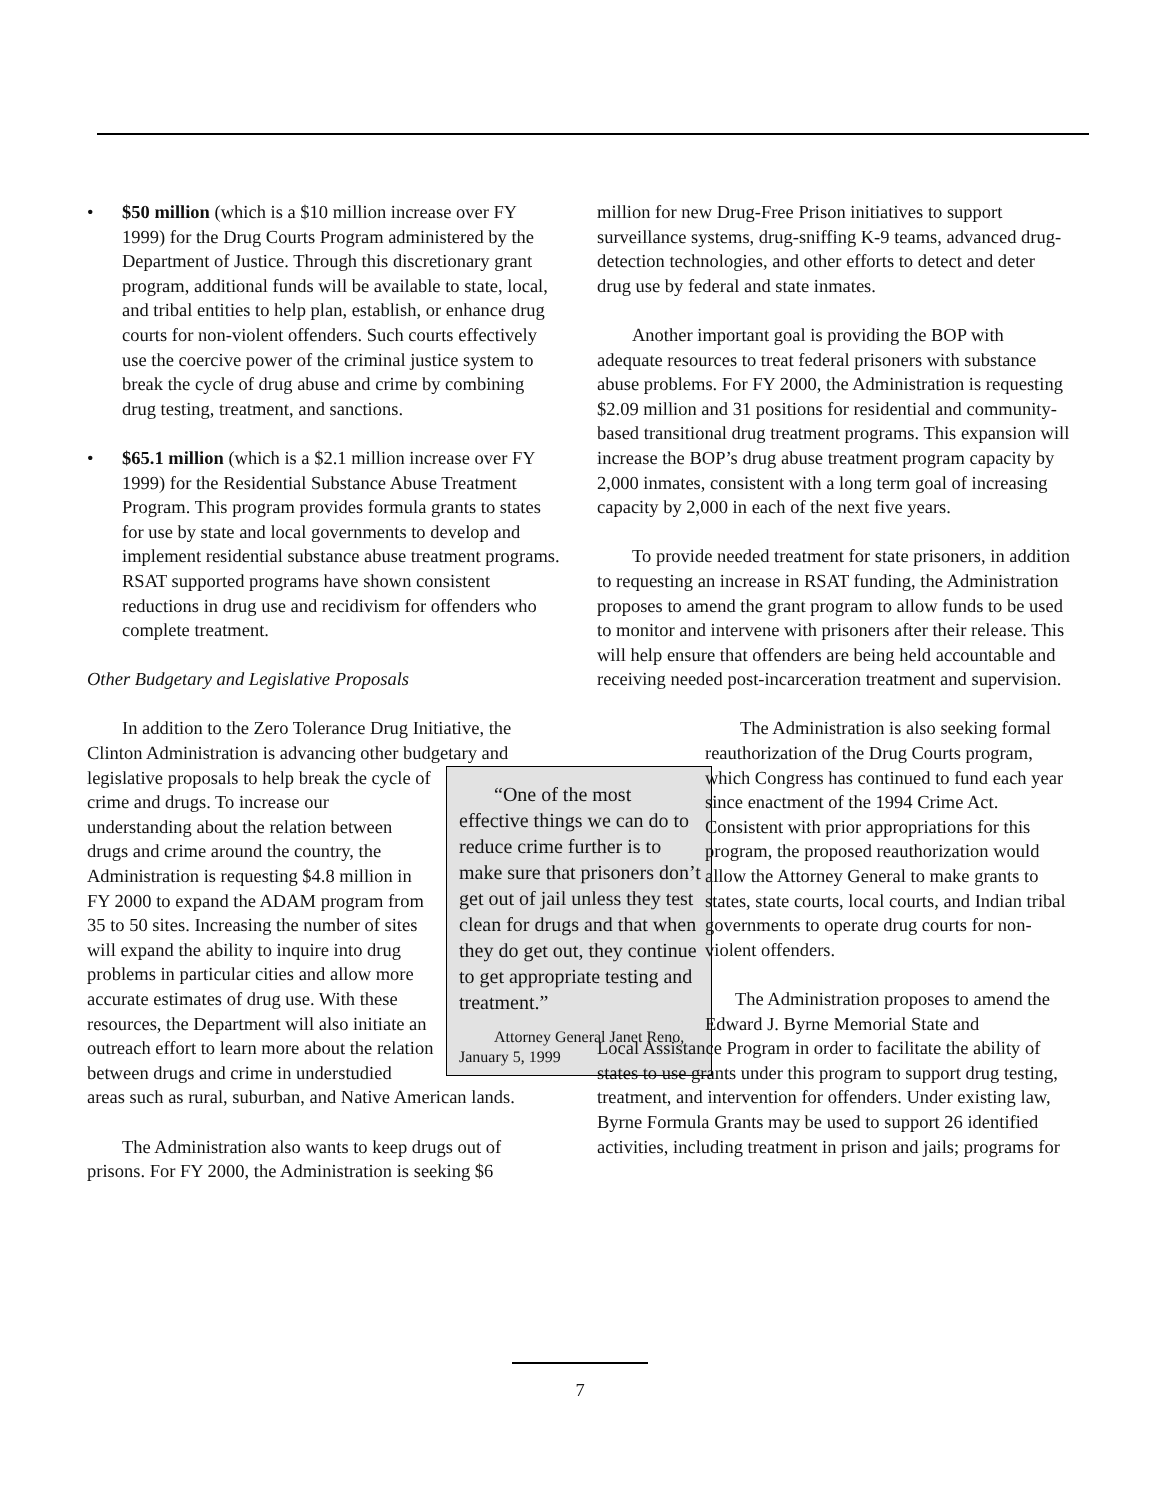• $50 million (which is a $10 million increase over FY 1999) for the Drug Courts Program administered by the Department of Justice. Through this discretionary grant program, additional funds will be available to state, local, and tribal entities to help plan, establish, or enhance drug courts for non-violent offenders. Such courts effectively use the coercive power of the criminal justice system to break the cycle of drug abuse and crime by combining drug testing, treatment, and sanctions.
• $65.1 million (which is a $2.1 million increase over FY 1999) for the Residential Substance Abuse Treatment Program. This program provides formula grants to states for use by state and local governments to develop and implement residential substance abuse treatment programs. RSAT supported programs have shown consistent reductions in drug use and recidivism for offenders who complete treatment.
Other Budgetary and Legislative Proposals
In addition to the Zero Tolerance Drug Initiative, the Clinton Administration is advancing other budgetary “One of the most effective things we can do to reduce crime further is to make sure that prisoners don’t get out of jail unless they test clean for drugs and that when they do get out, they continue to get appropriate testing and treatment.”
Attorney General Janet Reno, January 5, 1999 and legislative proposals to help break the cycle of crime and drugs. To increase our understanding about the relation between drugs and crime around the country, the Administration is requesting $4.8 million in FY 2000 to expand the ADAM program from 35 to 50 sites. Increasing the number of sites will expand the ability to inquire into drug problems in particular cities and allow more accurate estimates of drug use. With these resources, the Department will also initiate an outreach effort to learn more about the relation between drugs and crime in understudied areas such as rural, suburban, and Native American lands.
The Administration also wants to keep drugs out of prisons. For FY 2000, the Administration is seeking $6
million for new Drug-Free Prison initiatives to support surveillance systems, drug-sniffing K-9 teams, advanced drug-detection technologies, and other efforts to detect and deter drug use by federal and state inmates.
Another important goal is providing the BOP with adequate resources to treat federal prisoners with substance abuse problems. For FY 2000, the Administration is requesting $2.09 million and 31 positions for residential and community-based transitional drug treatment programs. This expansion will increase the BOP’s drug abuse treatment program capacity by 2,000 inmates, consistent with a long term goal of increasing capacity by 2,000 in each of the next five years.
To provide needed treatment for state prisoners, in addition to requesting an increase in RSAT funding, the Administration proposes to amend the grant program to allow funds to be used to monitor and intervene with prisoners after their release. This will help ensure that offenders are being held accountable and receiving needed post-incarceration treatment and supervision.
The Administration is also seeking formal reauthorization of the Drug Courts program, which Congress has continued to fund each year since enactment of the 1994 Crime Act. Consistent with prior appropriations for this program, the proposed reauthorization would allow the Attorney General to make grants to states, state courts, local courts, and Indian tribal governments to operate drug courts for non-violent offenders.
The Administration proposes to amend the Edward J. Byrne Memorial State and
Local Assistance Program in order to facilitate the ability of states to use grants under this program to support drug testing, treatment, and intervention for offenders. Under existing law, Byrne Formula Grants may be used to support 26 identified activities, including treatment in prison and jails; programs for
7